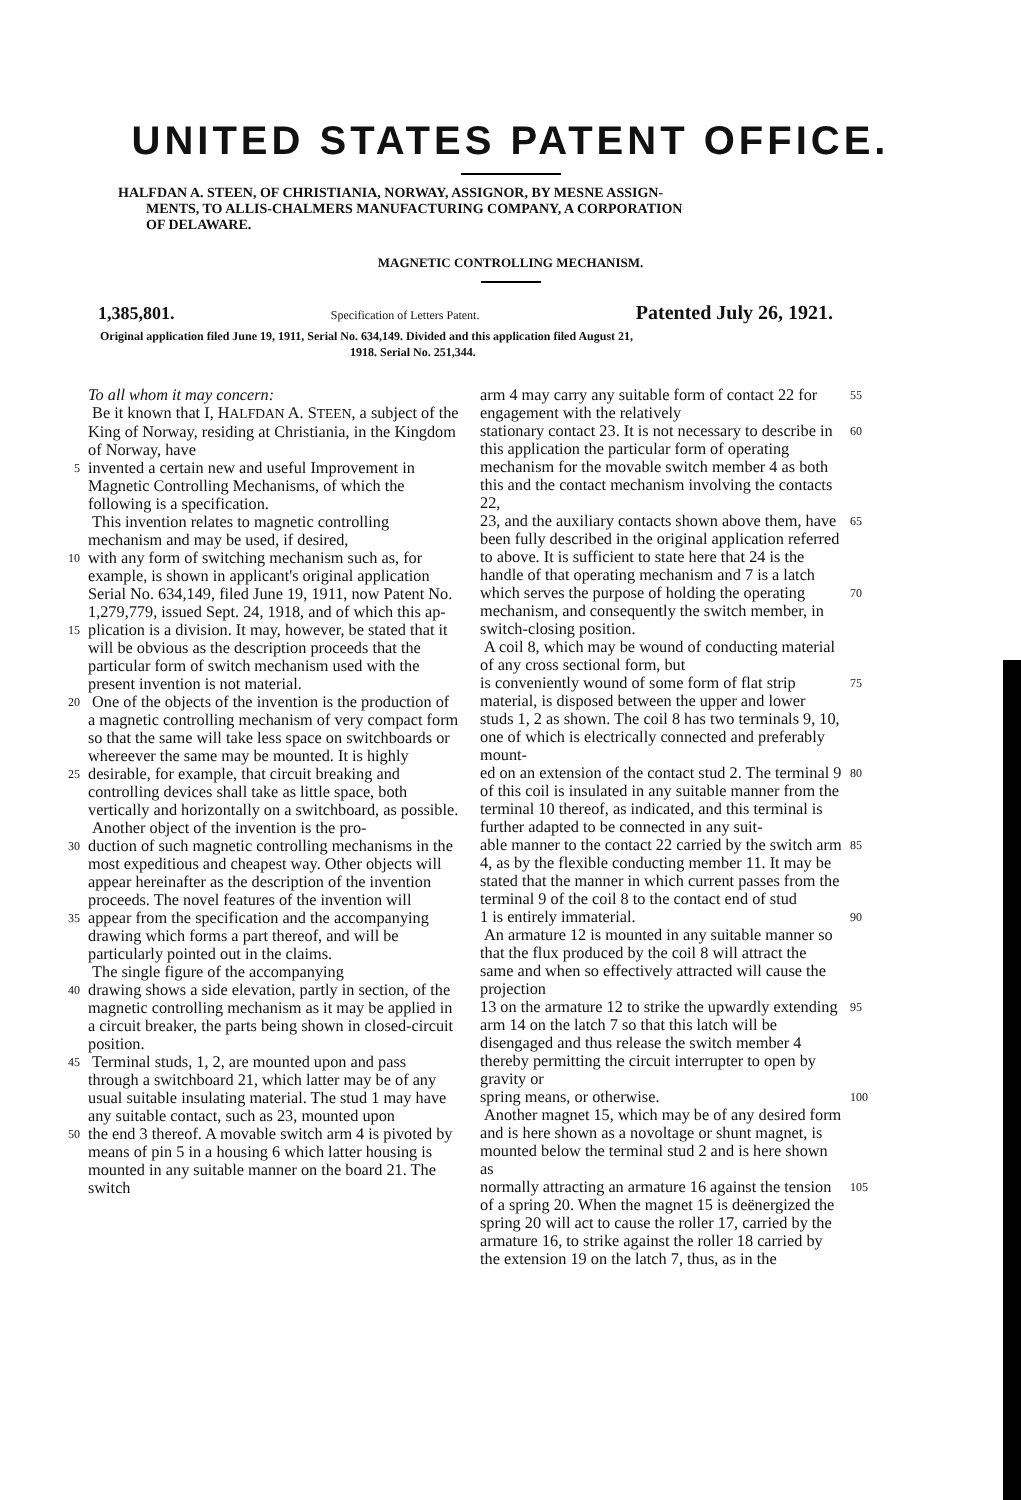UNITED STATES PATENT OFFICE.
HALFDAN A. STEEN, OF CHRISTIANIA, NORWAY, ASSIGNOR, BY MESNE ASSIGN-
MENTS, TO ALLIS-CHALMERS MANUFACTURING COMPANY, A CORPORATION
OF DELAWARE.
MAGNETIC CONTROLLING MECHANISM.
1,385,801. Specification of Letters Patent. Patented July 26, 1921.
Original application filed June 19, 1911, Serial No. 634,149. Divided and this application filed August 21,
1918. Serial No. 251,344.
To all whom it may concern:
Be it known that I, HALFDAN A. STEEN, a subject of the King of Norway, residing at Christiania, in the Kingdom of Norway, have
5 invented a certain new and useful Improvement in Magnetic Controlling Mechanisms, of which the following is a specification.
This invention relates to magnetic controlling mechanism and may be used, if desired,
10 with any form of switching mechanism such as, for example, is shown in applicant's original application Serial No. 634,149, filed June 19, 1911, now Patent No. 1,279,779, issued Sept. 24, 1918, and of which this ap-
15 plication is a division. It may, however, be stated that it will be obvious as the description proceeds that the particular form of switch mechanism used with the present invention is not material.
20 One of the objects of the invention is the production of a magnetic controlling mechanism of very compact form so that the same will take less space on switchboards or whereever the same may be mounted. It is highly
25 desirable, for example, that circuit breaking and controlling devices shall take as little space, both vertically and horizontally on a switchboard, as possible.
Another object of the invention is the pro-
30 duction of such magnetic controlling mechanisms in the most expeditious and cheapest way. Other objects will appear hereinafter as the description of the invention proceeds. The novel features of the invention will
35 appear from the specification and the accompanying drawing which forms a part thereof, and will be particularly pointed out in the claims.
The single figure of the accompanying
40 drawing shows a side elevation, partly in section, of the magnetic controlling mechanism as it may be applied in a circuit breaker, the parts being shown in closed-circuit position.
45 Terminal studs, 1, 2, are mounted upon and pass through a switchboard 21, which latter may be of any usual suitable insulating material. The stud 1 may have any suitable contact, such as 23, mounted upon
50 the end 3 thereof. A movable switch arm 4 is pivoted by means of pin 5 in a housing 6 which latter housing is mounted in any suitable manner on the board 21. The switch
arm 4 may carry any suitable form of contact 22 for engagement with the relatively 55
stationary contact 23. It is not necessary to describe in this application the particular form of operating mechanism for the movable switch member 4 as both this and the contact mechanism involving the contacts 22, 60
23, and the auxiliary contacts shown above them, have been fully described in the original application referred to above. It is sufficient to state here that 24 is the handle of that operating mechanism and 7 is a latch 65
which serves the purpose of holding the operating mechanism, and consequently the switch member, in switch-closing position.
A coil 8, which may be wound of conducting material of any cross sectional form, but 70
is conveniently wound of some form of flat strip material, is disposed between the upper and lower studs 1, 2 as shown. The coil 8 has two terminals 9, 10, one of which is electrically connected and preferably mount- 75
ed on an extension of the contact stud 2. The terminal 9 of this coil is insulated in any suitable manner from the terminal 10 thereof, as indicated, and this terminal is further adapted to be connected in any suit- 80
able manner to the contact 22 carried by the switch arm 4, as by the flexible conducting member 11. It may be stated that the manner in which current passes from the terminal 9 of the coil 8 to the contact end of stud 85
1 is entirely immaterial.
An armature 12 is mounted in any suitable manner so that the flux produced by the coil 8 will attract the same and when so effectively attracted will cause the projection 90
13 on the armature 12 to strike the upwardly extending arm 14 on the latch 7 so that this latch will be disengaged and thus release the switch member 4 thereby permitting the circuit interrupter to open by gravity or 95
spring means, or otherwise.
Another magnet 15, which may be of any desired form and is here shown as a novoltage or shunt magnet, is mounted below the terminal stud 2 and is here shown as 100
normally attracting an armature 16 against the tension of a spring 20. When the magnet 15 is deënergized the spring 20 will act to cause the roller 17, carried by the armature 16, to strike against the roller 18 carried by 105
the extension 19 on the latch 7, thus, as in the